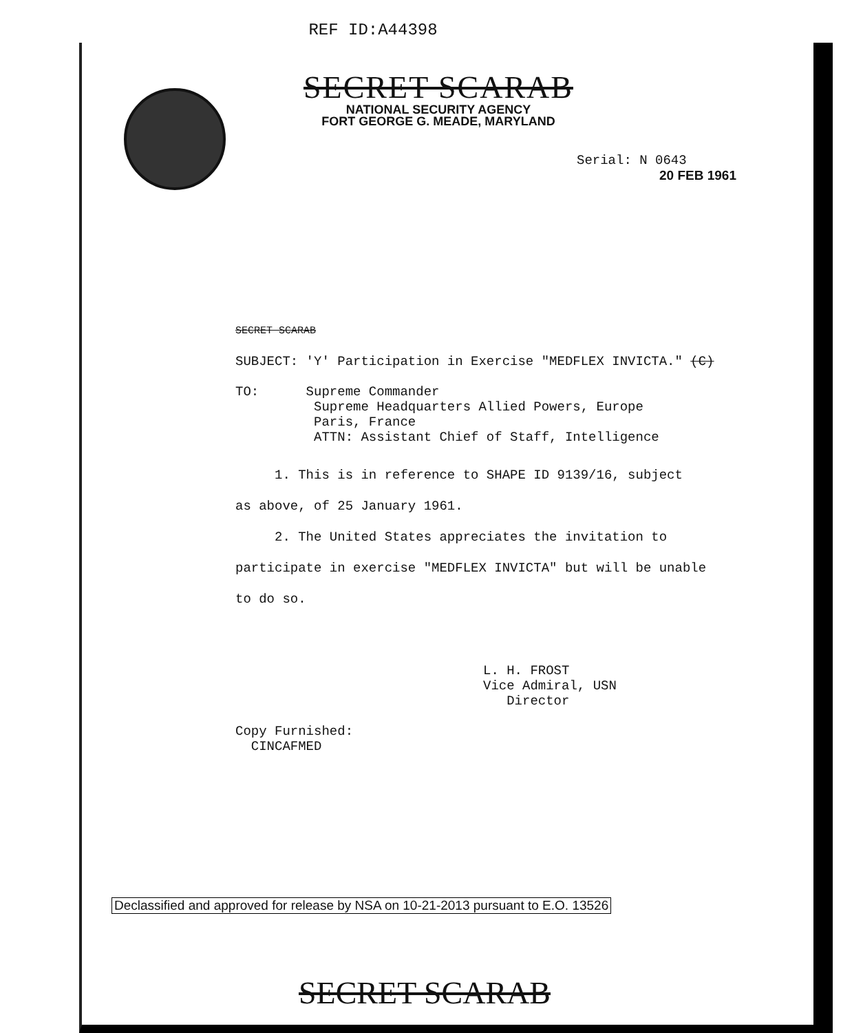REF ID:A44398
SECRET SCARAB
NATIONAL SECURITY AGENCY
FORT GEORGE G. MEADE, MARYLAND
Serial: N 0643
20 FEB 1961
SECRET SCARAB
SUBJECT: 'Y' Participation in Exercise "MEDFLEX INVICTA." (C)
TO: Supreme Commander
Supreme Headquarters Allied Powers, Europe
Paris, France
ATTN: Assistant Chief of Staff, Intelligence
1. This is in reference to SHAPE ID 9139/16, subject
as above, of 25 January 1961.
2. The United States appreciates the invitation to
participate in exercise "MEDFLEX INVICTA" but will be unable
to do so.
L. H. FROST
Vice Admiral, USN
Director
Copy Furnished:
CINCAFMED
Declassified and approved for release by NSA on 10-21-2013 pursuant to E.O. 13526
SECRET SCARAB